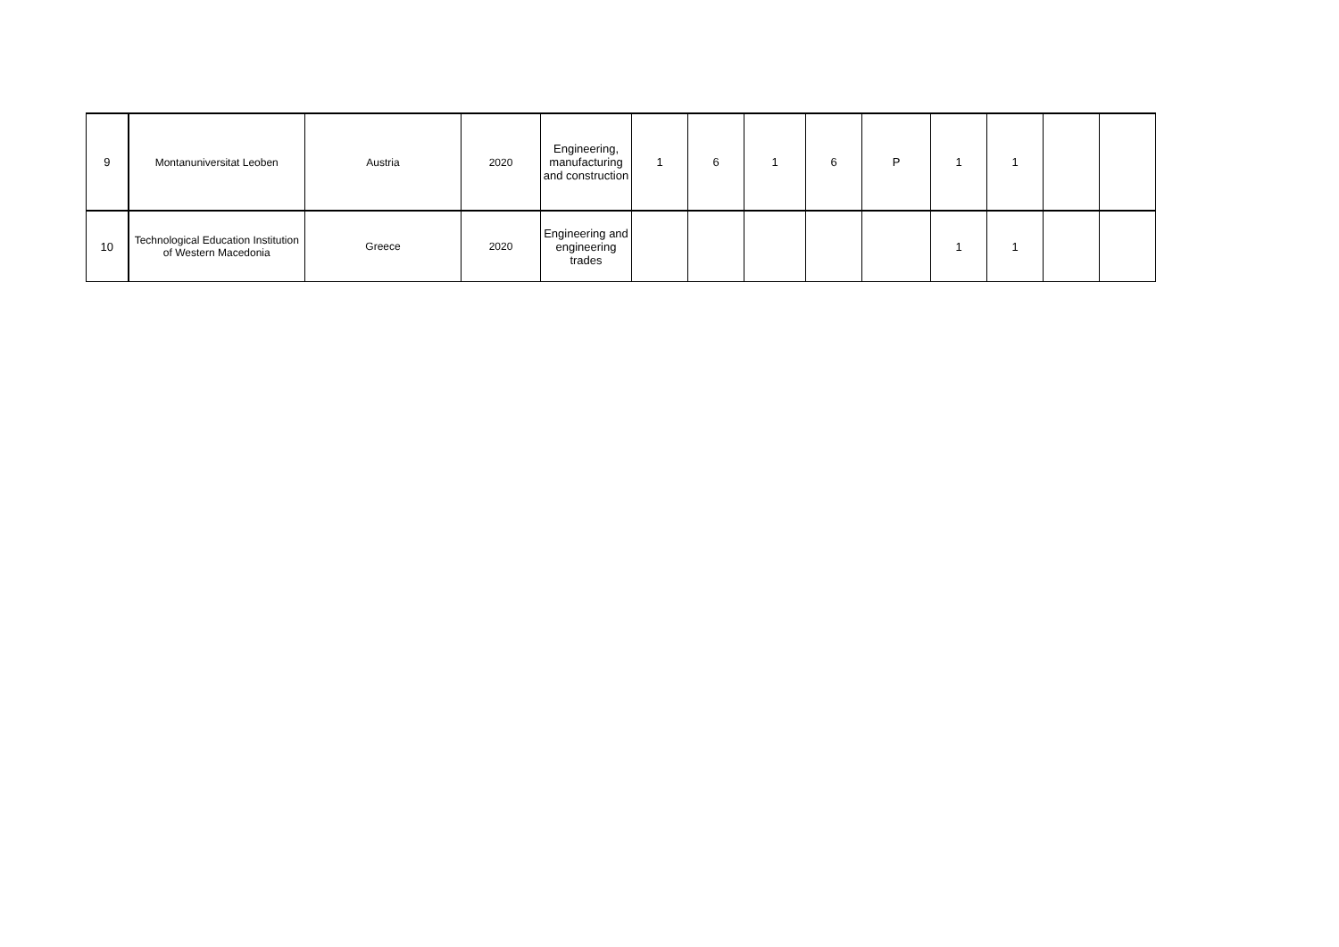| 9 | Montanuniversitat Leoben | Austria | 2020 | Engineering, manufacturing and construction | 1 | 6 | 1 | 6 | P | 1 | 1 | | |
| 10 | Technological Education Institution of Western Macedonia | Greece | 2020 | Engineering and engineering trades | | | | | | 1 | 1 | | |